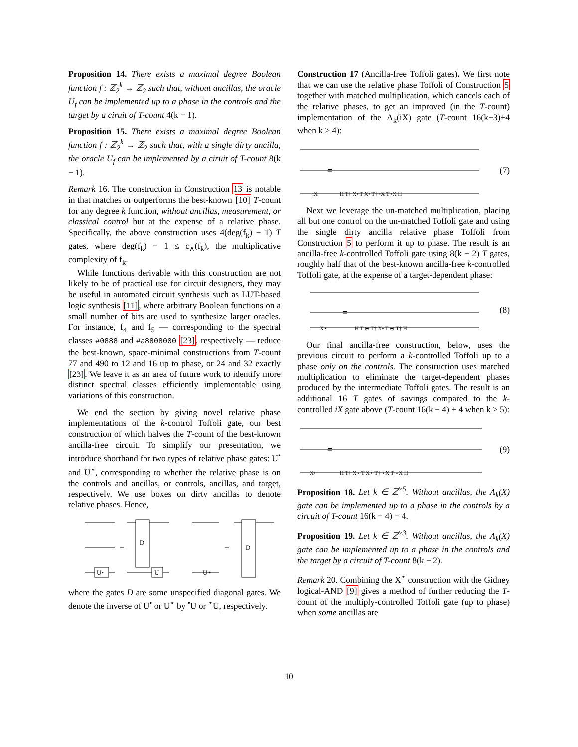Proposition 14. There exists a maximal degree Boolean function f : ℤ<sub>2</sub><sup>k</sup> → ℤ<sub>2</sub> such that, without ancillas, the oracle U<sub>f</sub> can be implemented up to a phase in the controls and the target by a ciruit of T-count 4(k − 1).
Proposition 15. There exists a maximal degree Boolean function f : ℤ<sub>2</sub><sup>k</sup> → ℤ<sub>2</sub> such that, with a single dirty ancilla, the oracle U<sub>f</sub> can be implemented by a ciruit of T-count 8(k − 1).
Remark 16. The construction in Construction 13 is notable in that matches or outperforms the best-known [10] T-count for any degree k function, without ancillas, measurement, or classical control but at the expense of a relative phase. Specifically, the above construction uses 4(deg(f<sub>k</sub>) − 1) T gates, where deg(f<sub>k</sub>) − 1 ≤ c<sub>∧</sub>(f<sub>k</sub>), the multiplicative complexity of f<sub>k</sub>.
While functions derivable with this construction are not likely to be of practical use for circuit designers, they may be useful in automated circuit synthesis such as LUT-based logic synthesis [11], where arbitrary Boolean functions on a small number of bits are used to synthesize larger oracles. For instance, f<sub>4</sub> and f<sub>5</sub> — corresponding to the spectral classes #0888 and #a8808000 [23], respectively — reduce the best-known, space-minimal constructions from T-count 77 and 490 to 12 and 16 up to phase, or 24 and 32 exactly [23]. We leave it as an area of future work to identify more distinct spectral classes efficiently implementable using variations of this construction.
We end the section by giving novel relative phase implementations of the k-control Toffoli gate, our best construction of which halves the T-count of the best-known ancilla-free circuit. To simplify our presentation, we introduce shorthand for two types of relative phase gates: U<sup>•</sup> and U<sup>⋆</sup>, corresponding to whether the relative phase is on the controls and ancillas, or controls, ancillas, and target, respectively. We use boxes on dirty ancillas to denote relative phases. Hence,
U•
=
D
U
U⋆
=
D
where the gates D are some unspecified diagonal gates. We denote the inverse of U<sup>•</sup> or U<sup>⋆</sup> by <sup>•</sup>U or <sup>⋆</sup>U, respectively.
Construction 17 (Ancilla-free Toffoli gates). We first note that we can use the relative phase Toffoli of Construction 5 together with matched multiplication, which cancels each of the relative phases, to get an improved (in the T-count) implementation of the Λ<sub>k</sub>(iX) gate (T-count 16(k−3)+4 when k ≥ 4):
=
H T† X• T X• T† •X T •X H
iX
(7)
Next we leverage the un-matched multiplication, placing all but one control on the un-matched Toffoli gate and using the single dirty ancilla relative phase Toffoli from Construction 5 to perform it up to phase. The result is an ancilla-free k-controlled Toffoli gate using 8(k − 2) T gates, roughly half that of the best-known ancilla-free k-controlled Toffoli gate, at the expense of a target-dependent phase:
=
X⋆
H T ⊕ T† X• T ⊕ T† H
(8)
Our final ancilla-free construction, below, uses the previous circuit to perform a k-controlled Toffoli up to a phase only on the controls. The construction uses matched multiplication to eliminate the target-dependent phases produced by the intermediate Toffoli gates. The result is an additional 16 T gates of savings compared to the k-controlled iX gate above (T-count 16(k − 4) + 4 when k ≥ 5):
=
X•
H T† X⋆ T X⋆ T† ⋆X T ⋆X H
(9)
Proposition 18. Let k ∈ ℤ<sup>≥5</sup>. Without ancillas, the Λ<sub>k</sub>(X) gate can be implemented up to a phase in the controls by a circuit of T-count 16(k − 4) + 4.
Proposition 19. Let k ∈ ℤ<sup>≥3</sup>. Without ancillas, the Λ<sub>k</sub>(X) gate can be implemented up to a phase in the controls and the target by a circuit of T-count 8(k − 2).
Remark 20. Combining the X<sup>⋆</sup> construction with the Gidney logical-AND [9] gives a method of further reducing the T-count of the multiply-controlled Toffoli gate (up to phase) when some ancillas are
10